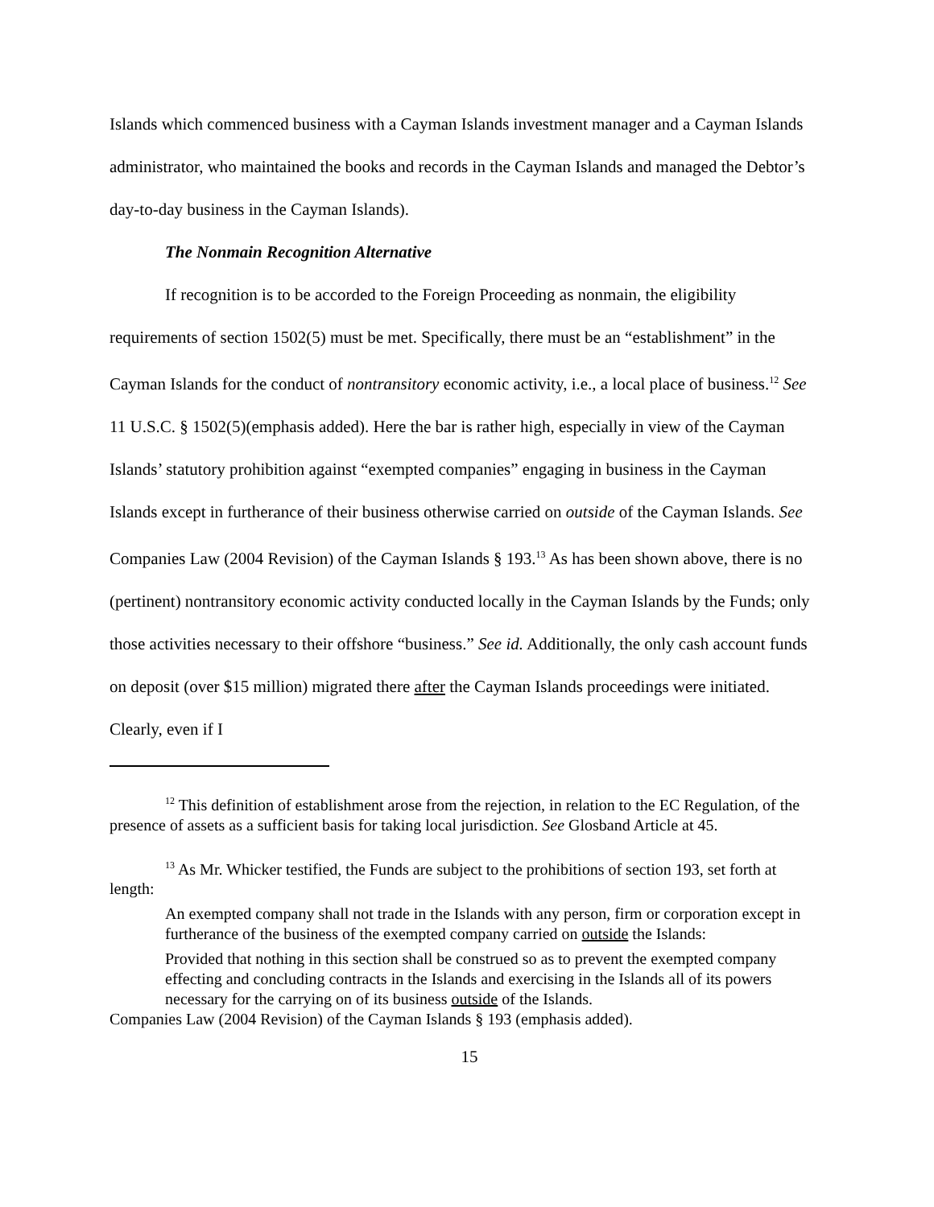Islands which commenced business with a Cayman Islands investment manager and a Cayman Islands administrator, who maintained the books and records in the Cayman Islands and managed the Debtor’s day-to-day business in the Cayman Islands).
The Nonmain Recognition Alternative
If recognition is to be accorded to the Foreign Proceeding as nonmain, the eligibility requirements of section 1502(5) must be met. Specifically, there must be an “establishment” in the Cayman Islands for the conduct of nontransitory economic activity, i.e., a local place of business.<sup>12</sup> See 11 U.S.C. § 1502(5)(emphasis added). Here the bar is rather high, especially in view of the Cayman Islands’ statutory prohibition against “exempted companies” engaging in business in the Cayman Islands except in furtherance of their business otherwise carried on outside of the Cayman Islands. See Companies Law (2004 Revision) of the Cayman Islands § 193.<sup>13</sup> As has been shown above, there is no (pertinent) nontransitory economic activity conducted locally in the Cayman Islands by the Funds; only those activities necessary to their offshore “business.” See id. Additionally, the only cash account funds on deposit (over $15 million) migrated there after the Cayman Islands proceedings were initiated. Clearly, even if I
<sup>12</sup> This definition of establishment arose from the rejection, in relation to the EC Regulation, of the presence of assets as a sufficient basis for taking local jurisdiction. See Glosband Article at 45.
<sup>13</sup> As Mr. Whicker testified, the Funds are subject to the prohibitions of section 193, set forth at length:
An exempted company shall not trade in the Islands with any person, firm or corporation except in furtherance of the business of the exempted company carried on outside the Islands:
Provided that nothing in this section shall be construed so as to prevent the exempted company effecting and concluding contracts in the Islands and exercising in the Islands all of its powers necessary for the carrying on of its business outside of the Islands.
Companies Law (2004 Revision) of the Cayman Islands § 193 (emphasis added).
15